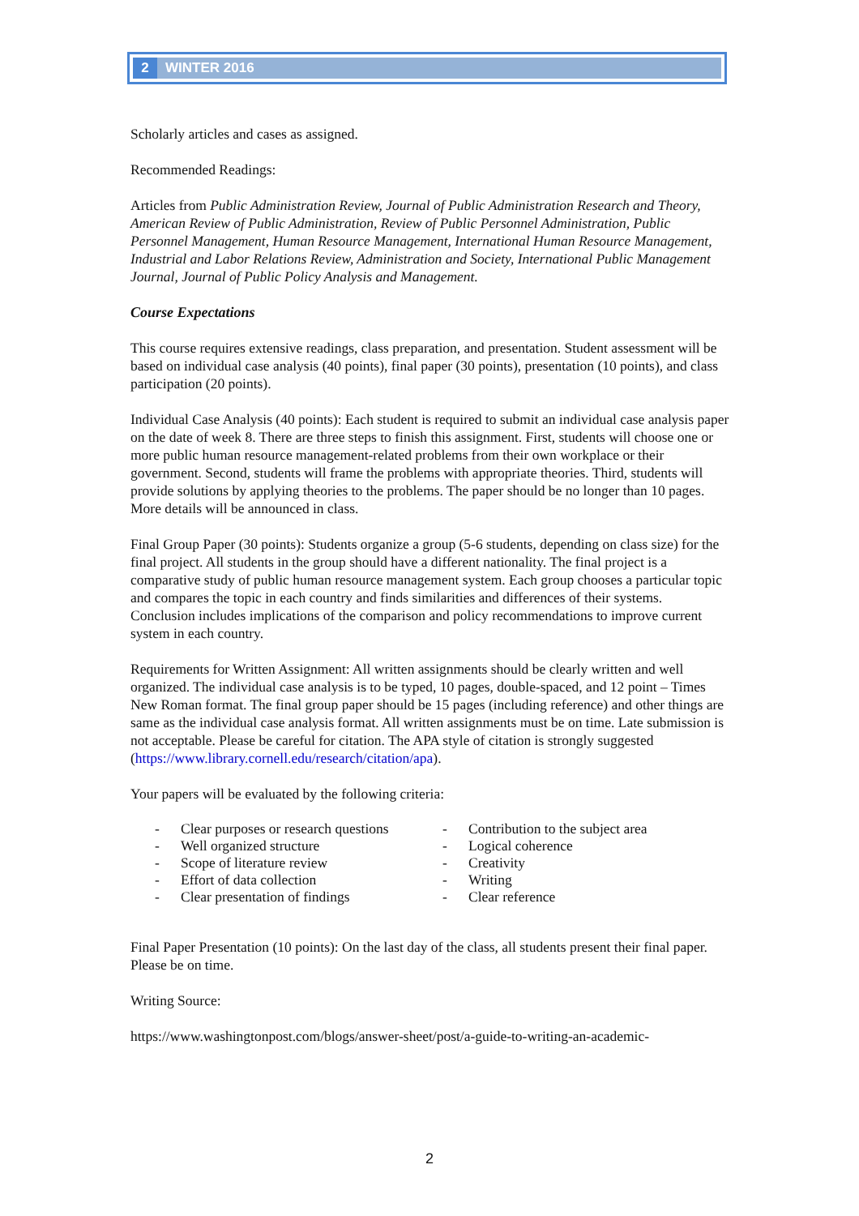2
WINTER 2016
Scholarly articles and cases as assigned.
Recommended Readings:
Articles from Public Administration Review, Journal of Public Administration Research and Theory, American Review of Public Administration, Review of Public Personnel Administration, Public Personnel Management, Human Resource Management, International Human Resource Management, Industrial and Labor Relations Review, Administration and Society, International Public Management Journal, Journal of Public Policy Analysis and Management.
Course Expectations
This course requires extensive readings, class preparation, and presentation. Student assessment will be based on individual case analysis (40 points), final paper (30 points), presentation (10 points), and class participation (20 points).
Individual Case Analysis (40 points): Each student is required to submit an individual case analysis paper on the date of week 8. There are three steps to finish this assignment. First, students will choose one or more public human resource management-related problems from their own workplace or their government. Second, students will frame the problems with appropriate theories. Third, students will provide solutions by applying theories to the problems. The paper should be no longer than 10 pages. More details will be announced in class.
Final Group Paper (30 points): Students organize a group (5-6 students, depending on class size) for the final project. All students in the group should have a different nationality. The final project is a comparative study of public human resource management system. Each group chooses a particular topic and compares the topic in each country and finds similarities and differences of their systems. Conclusion includes implications of the comparison and policy recommendations to improve current system in each country.
Requirements for Written Assignment: All written assignments should be clearly written and well organized. The individual case analysis is to be typed, 10 pages, double-spaced, and 12 point – Times New Roman format. The final group paper should be 15 pages (including reference) and other things are same as the individual case analysis format. All written assignments must be on time. Late submission is not acceptable. Please be careful for citation. The APA style of citation is strongly suggested (https://www.library.cornell.edu/research/citation/apa).
Your papers will be evaluated by the following criteria:
- Clear purposes or research questions
- Well organized structure
- Scope of literature review
- Effort of data collection
- Clear presentation of findings
- Contribution to the subject area
- Logical coherence
- Creativity
- Writing
- Clear reference
Final Paper Presentation (10 points): On the last day of the class, all students present their final paper. Please be on time.
Writing Source:
https://www.washingtonpost.com/blogs/answer-sheet/post/a-guide-to-writing-an-academic-
2